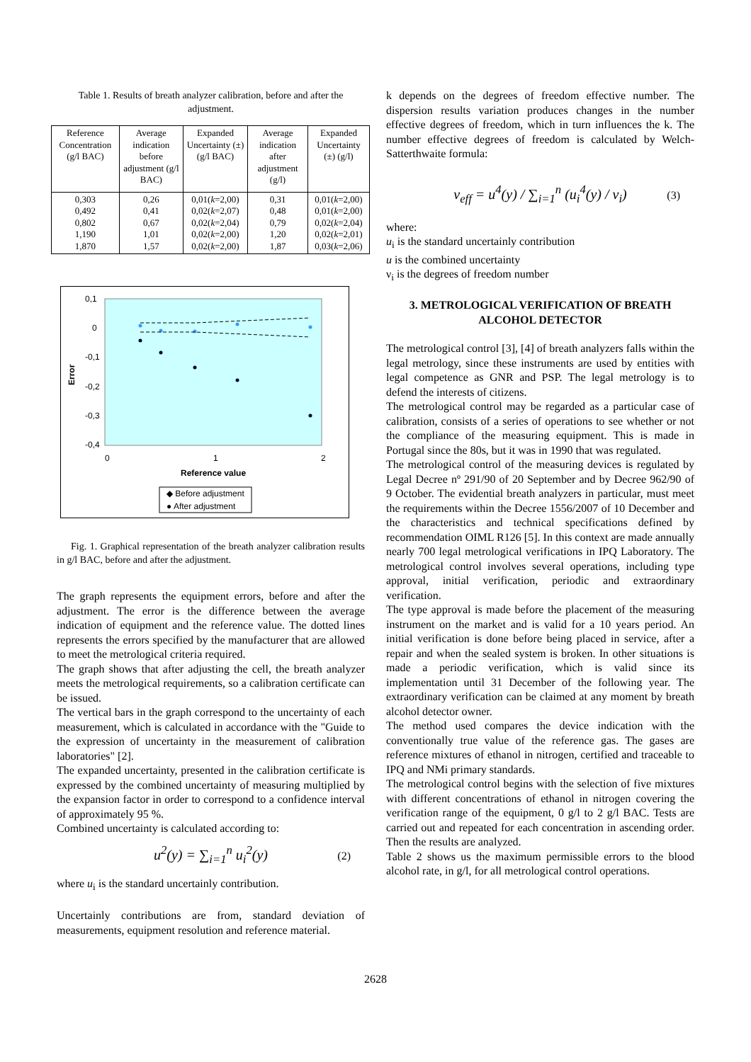Table 1. Results of breath analyzer calibration, before and after the adjustment.
| Reference Concentration (g/l BAC) | Average indication before adjustment (g/l BAC) | Expanded Uncertainty (±) (g/l BAC) | Average indication after adjustment (g/l) | Expanded Uncertainty (±) (g/l) |
| --- | --- | --- | --- | --- |
| 0,303 0,492 0,802 1,190 1,870 | 0,26 0,41 0,67 1,01 1,57 | 0,01( k =2,00) 0,02( k =2,07) 0,02( k =2,04) 0,02( k =2,00) 0,02( k =2,00) | 0,31 0,48 0,79 1,20 1,87 | 0,01( k =2,00) 0,01( k =2,00) 0,02( k =2,04) 0,02( k =2,01) 0,03( k =2,06) |
0,1
0
-0,1
-0,2
-0,3
-0,4
0
1
2
Error
Reference value
◆ Before adjustment
● After adjustment
Fig. 1. Graphical representation of the breath analyzer calibration results in g/l BAC, before and after the adjustment.
The graph represents the equipment errors, before and after the adjustment. The error is the difference between the average indication of equipment and the reference value. The dotted lines represents the errors specified by the manufacturer that are allowed to meet the metrological criteria required.
The graph shows that after adjusting the cell, the breath analyzer meets the metrological requirements, so a calibration certificate can be issued.
The vertical bars in the graph correspond to the uncertainty of each measurement, which is calculated in accordance with the "Guide to the expression of uncertainty in the measurement of calibration laboratories" [2].
The expanded uncertainty, presented in the calibration certificate is expressed by the combined uncertainty of measuring multiplied by the expansion factor in order to correspond to a confidence interval of approximately 95 %.
Combined uncertainty is calculated according to:
u<sup>2</sup>(y) = ∑<sub>i=1</sub><sup>n</sup> u<sub>i</sub><sup>2</sup>(y) (2)
where u<sub>i</sub> is the standard uncertainly contribution.
Uncertainly contributions are from, standard deviation of measurements, equipment resolution and reference material.
k depends on the degrees of freedom effective number. The dispersion results variation produces changes in the number effective degrees of freedom, which in turn influences the k. The number effective degrees of freedom is calculated by Welch-Satterthwaite formula:
ν<sub>eff</sub> = u<sup>4</sup>(y) / ∑<sub>i=1</sub><sup>n</sup> (u<sub>i</sub><sup>4</sup>(y) / ν<sub>i</sub>) (3)
where:
u<sub>i</sub> is the standard uncertainly contribution
u is the combined uncertainty
ν<sub>i</sub> is the degrees of freedom number
3. METROLOGICAL VERIFICATION OF BREATH ALCOHOL DETECTOR
The metrological control [3], [4] of breath analyzers falls within the legal metrology, since these instruments are used by entities with legal competence as GNR and PSP. The legal metrology is to defend the interests of citizens.
The metrological control may be regarded as a particular case of calibration, consists of a series of operations to see whether or not the compliance of the measuring equipment. This is made in Portugal since the 80s, but it was in 1990 that was regulated.
The metrological control of the measuring devices is regulated by Legal Decree nº 291/90 of 20 September and by Decree 962/90 of 9 October. The evidential breath analyzers in particular, must meet the requirements within the Decree 1556/2007 of 10 December and the characteristics and technical specifications defined by recommendation OIML R126 [5]. In this context are made annually nearly 700 legal metrological verifications in IPQ Laboratory. The metrological control involves several operations, including type approval, initial verification, periodic and extraordinary verification.
The type approval is made before the placement of the measuring instrument on the market and is valid for a 10 years period. An initial verification is done before being placed in service, after a repair and when the sealed system is broken. In other situations is made a periodic verification, which is valid since its implementation until 31 December of the following year. The extraordinary verification can be claimed at any moment by breath alcohol detector owner.
The method used compares the device indication with the conventionally true value of the reference gas. The gases are reference mixtures of ethanol in nitrogen, certified and traceable to IPQ and NMi primary standards.
The metrological control begins with the selection of five mixtures with different concentrations of ethanol in nitrogen covering the verification range of the equipment, 0 g/l to 2 g/l BAC. Tests are carried out and repeated for each concentration in ascending order. Then the results are analyzed.
Table 2 shows us the maximum permissible errors to the blood alcohol rate, in g/l, for all metrological control operations.
2628